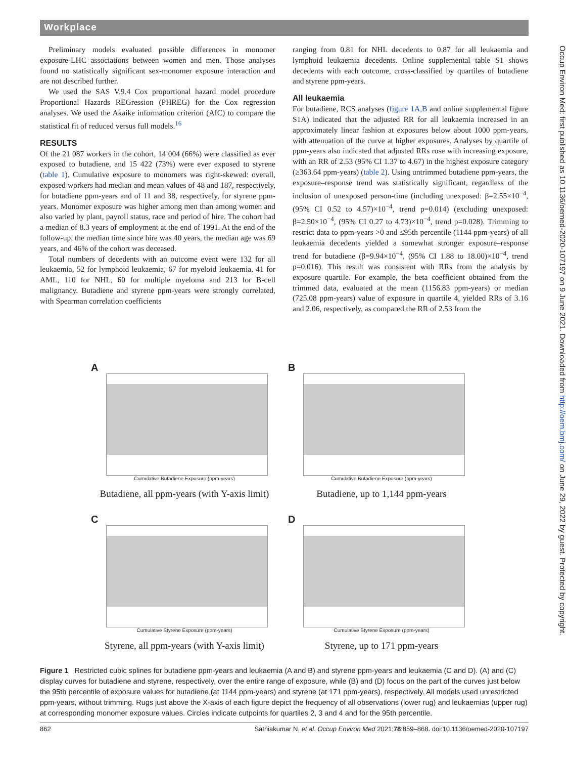Workplace
Occup Environ Med: first published as 10.1136/oemed-2020-107197 on 9 June 2021. Downloaded from http://oem.bmj.com/ on June 29, 2022 by guest. Protected by copyright.
Preliminary models evaluated possible differences in monomer exposure-LHC associations between women and men. Those analyses found no statistically significant sex-monomer exposure interaction and are not described further.
We used the SAS V.9.4 Cox proportional hazard model procedure Proportional Hazards REGression (PHREG) for the Cox regression analyses. We used the Akaike information criterion (AIC) to compare the statistical fit of reduced versus full models.<sup>16</sup>
RESULTS
Of the 21 087 workers in the cohort, 14 004 (66%) were classified as ever exposed to butadiene, and 15 422 (73%) were ever exposed to styrene (table 1). Cumulative exposure to monomers was right-skewed: overall, exposed workers had median and mean values of 48 and 187, respectively, for butadiene ppm-years and of 11 and 38, respectively, for styrene ppm-years. Monomer exposure was higher among men than among women and also varied by plant, payroll status, race and period of hire. The cohort had a median of 8.3 years of employment at the end of 1991. At the end of the follow-up, the median time since hire was 40 years, the median age was 69 years, and 46% of the cohort was deceased.
Total numbers of decedents with an outcome event were 132 for all leukaemia, 52 for lymphoid leukaemia, 67 for myeloid leukaemia, 41 for AML, 110 for NHL, 60 for multiple myeloma and 213 for B-cell malignancy. Butadiene and styrene ppm-years were strongly correlated, with Spearman correlation coefficients
ranging from 0.81 for NHL decedents to 0.87 for all leukaemia and lymphoid leukaemia decedents. Online supplemental table S1 shows decedents with each outcome, cross-classified by quartiles of butadiene and styrene ppm-years.
All leukaemia
For butadiene, RCS analyses (figure 1A,B and online supplemental figure S1A) indicated that the adjusted RR for all leukaemia increased in an approximately linear fashion at exposures below about 1000 ppm-years, with attenuation of the curve at higher exposures. Analyses by quartile of ppm-years also indicated that adjusted RRs rose with increasing exposure, with an RR of 2.53 (95% CI 1.37 to 4.67) in the highest exposure category (≥363.64 ppm-years) (table 2). Using untrimmed butadiene ppm-years, the exposure–response trend was statistically significant, regardless of the inclusion of unexposed person-time (including unexposed: β=2.55×10<sup>−4</sup>, (95% CI 0.52 to 4.57)×10<sup>−4</sup>, trend p=0.014) (excluding unexposed: β=2.50×10<sup>−4</sup>, (95% CI 0.27 to 4.73)×10<sup>−4</sup>, trend p=0.028). Trimming to restrict data to ppm-years >0 and ≤95th percentile (1144 ppm-years) of all leukaemia decedents yielded a somewhat stronger exposure–response trend for butadiene (β=9.94×10<sup>−4</sup>, (95% CI 1.88 to 18.00)×10<sup>−4</sup>, trend p=0.016). This result was consistent with RRs from the analysis by exposure quartile. For example, the beta coefficient obtained from the trimmed data, evaluated at the mean (1156.83 ppm-years) or median (725.08 ppm-years) value of exposure in quartile 4, yielded RRs of 3.16 and 2.06, respectively, as compared the RR of 2.53 from the
A
Cumulative Butadiene Exposure (ppm-years)
Butadiene, all ppm-years (with Y-axis limit)
B
Cumulative Butadiene Exposure (ppm-years)
Butadiene, up to 1,144 ppm-years
C
Cumulative Styrene Exposure (ppm-years)
Styrene, all ppm-years (with Y-axis limit)
D
Cumulative Styrene Exposure (ppm-years)
Styrene, up to 171 ppm-years
Figure 1 Restricted cubic splines for butadiene ppm-years and leukaemia (A and B) and styrene ppm-years and leukaemia (C and D). (A) and (C) display curves for butadiene and styrene, respectively, over the entire range of exposure, while (B) and (D) focus on the part of the curves just below the 95th percentile of exposure values for butadiene (at 1144 ppm-years) and styrene (at 171 ppm-years), respectively. All models used unrestricted ppm-years, without trimming. Rugs just above the X-axis of each figure depict the frequency of all observations (lower rug) and leukaemias (upper rug) at corresponding monomer exposure values. Circles indicate cutpoints for quartiles 2, 3 and 4 and for the 95th percentile.
862 Sathiakumar N, et al. Occup Environ Med 2021;78:859–868. doi:10.1136/oemed-2020-107197